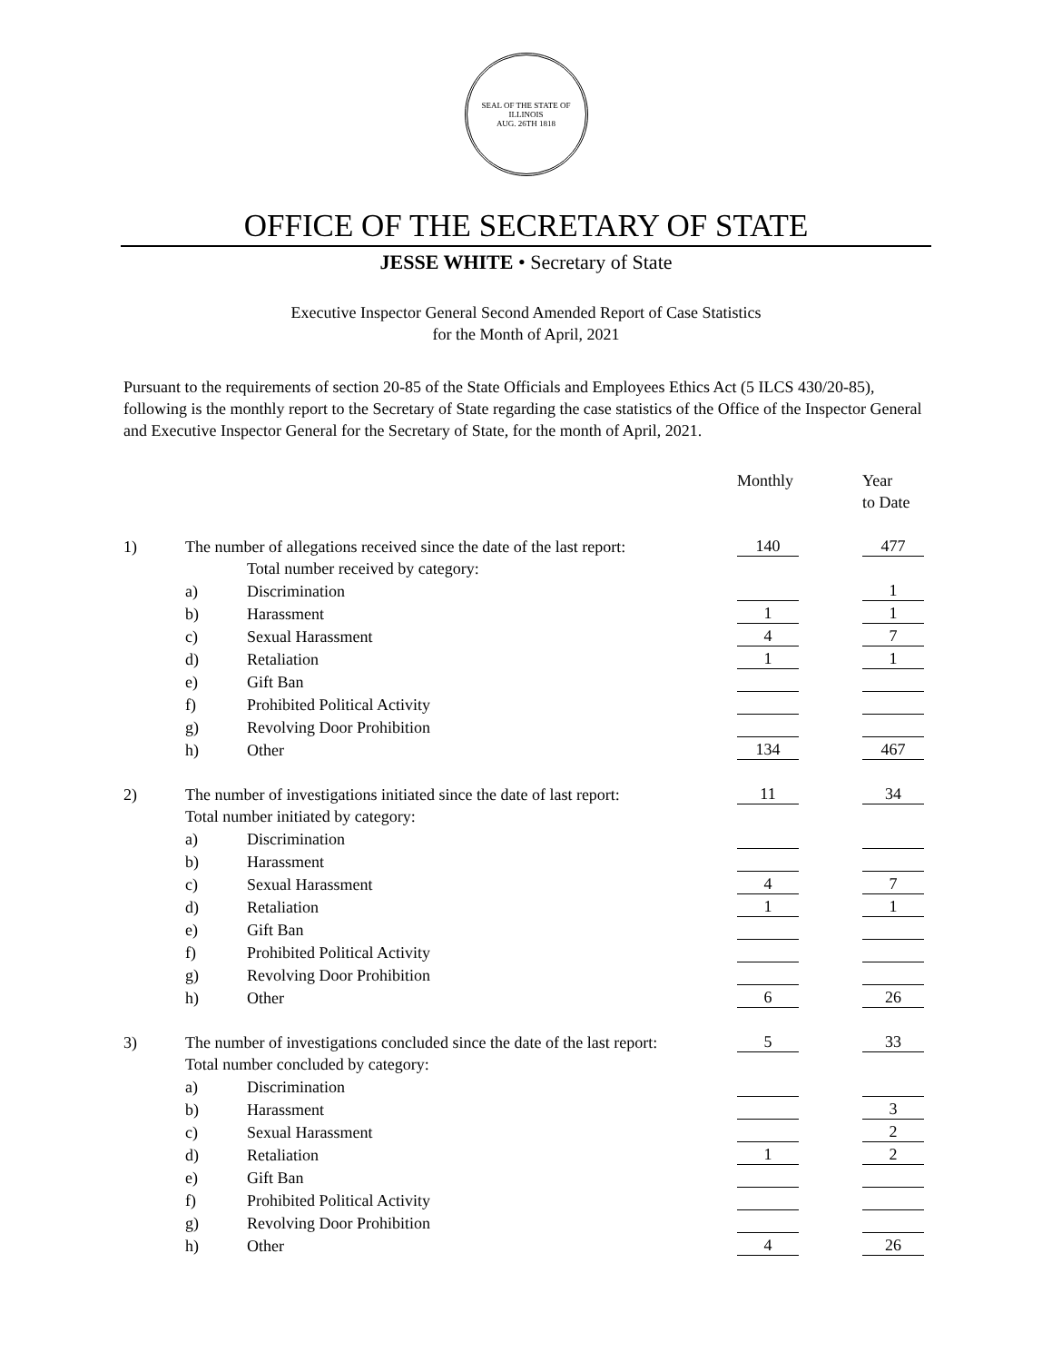SEAL OF THE STATE OF ILLINOIS
AUG. 26TH 1818
OFFICE OF THE SECRETARY OF STATE
JESSE WHITE • Secretary of State
Executive Inspector General Second Amended Report of Case Statistics
for the Month of April, 2021
Pursuant to the requirements of section 20-85 of the State Officials and Employees Ethics Act (5 ILCS 430/20-85), following is the monthly report to the Secretary of State regarding the case statistics of the Office of the Inspector General and Executive Inspector General for the Secretary of State, for the month of April, 2021.
| | | | Monthly | | Year |
| | | | | | to Date |
| 1) | The number of allegations received since the date of the last report: | | 140 | | 477 |
| | | Total number received by category: | | | |
| | a) | Discrimination | | | 1 |
| | b) | Harassment | 1 | | 1 |
| | c) | Sexual Harassment | 4 | | 7 |
| | d) | Retaliation | 1 | | 1 |
| | e) | Gift Ban | | | |
| | f) | Prohibited Political Activity | | | |
| | g) | Revolving Door Prohibition | | | |
| | h) | Other | 134 | | 467 |
| 2) | The number of investigations initiated since the date of last report: | | 11 | | 34 |
| | Total number initiated by category: | | | | |
| | a) | Discrimination | | | |
| | b) | Harassment | | | |
| | c) | Sexual Harassment | 4 | | 7 |
| | d) | Retaliation | 1 | | 1 |
| | e) | Gift Ban | | | |
| | f) | Prohibited Political Activity | | | |
| | g) | Revolving Door Prohibition | | | |
| | h) | Other | 6 | | 26 |
| 3) | The number of investigations concluded since the date of the last report: | | 5 | | 33 |
| | Total number concluded by category: | | | | |
| | a) | Discrimination | | | |
| | b) | Harassment | | | 3 |
| | c) | Sexual Harassment | | | 2 |
| | d) | Retaliation | 1 | | 2 |
| | e) | Gift Ban | | | |
| | f) | Prohibited Political Activity | | | |
| | g) | Revolving Door Prohibition | | | |
| | h) | Other | 4 | | 26 |